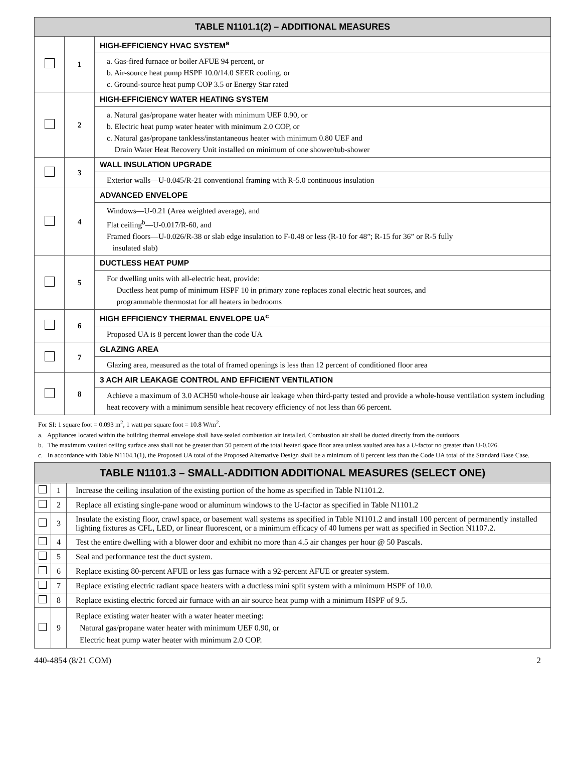| TABLE N1101.1(2) – ADDITIONAL MEASURES | | |
| --- | --- | --- |
| | 1 | HIGH-EFFICIENCY HVAC SYSTEM<sup>a</sup> |
| | | a. Gas-fired furnace or boiler AFUE 94 percent, or b. Air-source heat pump HSPF 10.0/14.0 SEER cooling, or c. Ground-source heat pump COP 3.5 or Energy Star rated |
| | 2 | HIGH-EFFICIENCY WATER HEATING SYSTEM |
| | | a. Natural gas/propane water heater with minimum UEF 0.90, or b. Electric heat pump water heater with minimum 2.0 COP, or c. Natural gas/propane tankless/instantaneous heater with minimum 0.80 UEF and Drain Water Heat Recovery Unit installed on minimum of one shower/tub-shower |
| | 3 | WALL INSULATION UPGRADE |
| | | Exterior walls—U-0.045/R-21 conventional framing with R-5.0 continuous insulation |
| | 4 | ADVANCED ENVELOPE |
| | | Windows—U-0.21 (Area weighted average), and Flat ceiling<sup>b</sup>—U-0.017/R-60, and Framed floors—U-0.026/R-38 or slab edge insulation to F-0.48 or less (R-10 for 48”; R-15 for 36” or R-5 fully insulated slab) |
| | 5 | DUCTLESS HEAT PUMP |
| | | For dwelling units with all-electric heat, provide: Ductless heat pump of minimum HSPF 10 in primary zone replaces zonal electric heat sources, and programmable thermostat for all heaters in bedrooms |
| | 6 | HIGH EFFICIENCY THERMAL ENVELOPE UA<sup>c</sup> |
| | | Proposed UA is 8 percent lower than the code UA |
| | 7 | GLAZING AREA |
| | | Glazing area, measured as the total of framed openings is less than 12 percent of conditioned floor area |
| | 8 | 3 ACH AIR LEAKAGE CONTROL AND EFFICIENT VENTILATION |
| | | Achieve a maximum of 3.0 ACH50 whole-house air leakage when third-party tested and provide a whole-house ventilation system including heat recovery with a minimum sensible heat recovery efficiency of not less than 66 percent. |
For SI: 1 square foot = 0.093 m<sup>2</sup>, 1 watt per square foot = 10.8 W/m<sup>2</sup>.
a. Appliances located within the building thermal envelope shall have sealed combustion air installed. Combustion air shall be ducted directly from the outdoors.
b. The maximum vaulted ceiling surface area shall not be greater than 50 percent of the total heated space floor area unless vaulted area has a U-factor no greater than U-0.026.
c. In accordance with Table N1104.1(1), the Proposed UA total of the Proposed Alternative Design shall be a minimum of 8 percent less than the Code UA total of the Standard Base Case.
| TABLE N1101.3 – SMALL-ADDITION ADDITIONAL MEASURES (SELECT ONE) | | |
| --- | --- | --- |
| | 1 | Increase the ceiling insulation of the existing portion of the home as specified in Table N1101.2. |
| | 2 | Replace all existing single-pane wood or aluminum windows to the U-factor as specified in Table N1101.2 |
| | 3 | Insulate the existing floor, crawl space, or basement wall systems as specified in Table N1101.2 and install 100 percent of permanently installed lighting fixtures as CFL, LED, or linear fluorescent, or a minimum efficacy of 40 lumens per watt as specified in Section N1107.2. |
| | 4 | Test the entire dwelling with a blower door and exhibit no more than 4.5 air changes per hour @ 50 Pascals. |
| | 5 | Seal and performance test the duct system. |
| | 6 | Replace existing 80-percent AFUE or less gas furnace with a 92-percent AFUE or greater system. |
| | 7 | Replace existing electric radiant space heaters with a ductless mini split system with a minimum HSPF of 10.0. |
| | 8 | Replace existing electric forced air furnace with an air source heat pump with a minimum HSPF of 9.5. |
| | 9 | Replace existing water heater with a water heater meeting: Natural gas/propane water heater with minimum UEF 0.90, or Electric heat pump water heater with minimum 2.0 COP. |
440-4854 (8/21 COM) 2